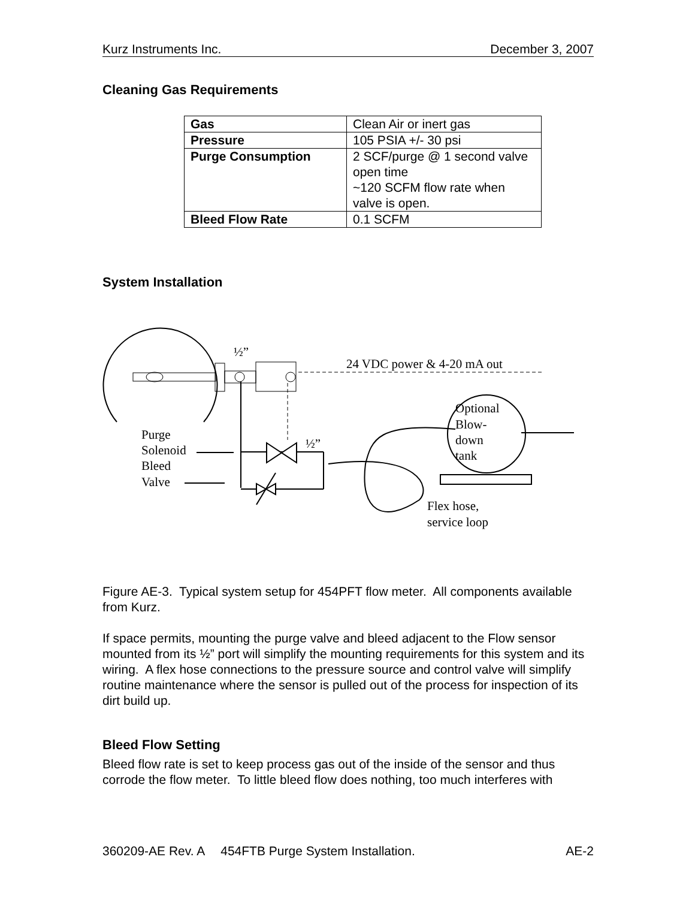Kurz Instruments Inc. December 3, 2007
Cleaning Gas Requirements
| Gas | Clean Air or inert gas |
| Pressure | 105 PSIA +/- 30 psi |
| Purge Consumption | 2 SCF/purge @ 1 second valve open time ~120 SCFM flow rate when valve is open. |
| Bleed Flow Rate | 0.1 SCFM |
System Installation
½”
24 VDC power & 4-20 mA out
½”
Optional
Blow-
down
tank
Purge
Solenoid
Bleed
Valve
Flex hose,
service loop
Figure AE-3. Typical system setup for 454PFT flow meter. All components available from Kurz.
If space permits, mounting the purge valve and bleed adjacent to the Flow sensor mounted from its ½” port will simplify the mounting requirements for this system and its wiring. A flex hose connections to the pressure source and control valve will simplify routine maintenance where the sensor is pulled out of the process for inspection of its dirt build up.
Bleed Flow Setting
Bleed flow rate is set to keep process gas out of the inside of the sensor and thus corrode the flow meter. To little bleed flow does nothing, too much interferes with
360209-AE Rev. A 454FTB Purge System Installation. AE-2